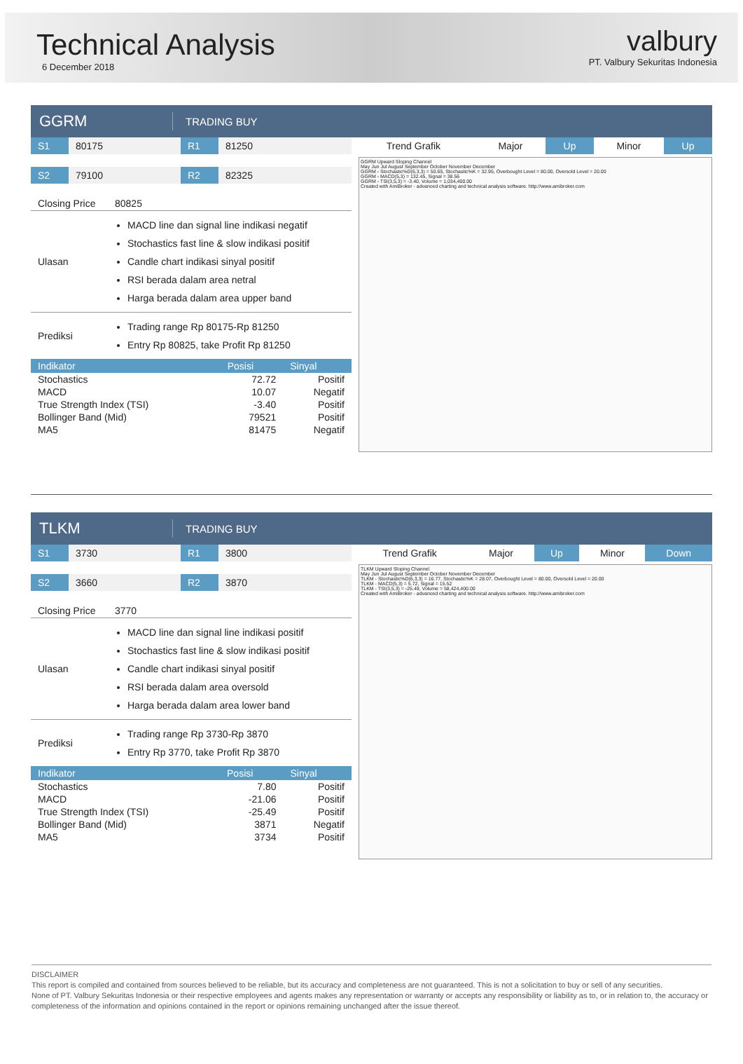Technical Analysis
6 December 2018
valbury
PT. Valbury Sekuritas Indonesia
GGRM
TRADING BUY
S1 80175 R1 81250
S2 79100 R2 82325
| Closing Price | 80825 |
| Ulasan | MACD line dan signal line indikasi negatif Stochastics fast line & slow indikasi positif Candle chart indikasi sinyal positif RSI berada dalam area netral Harga berada dalam area upper band |
| Prediksi | Trading range Rp 80175-Rp 81250 Entry Rp 80825, take Profit Rp 81250 |
| Indikator | Posisi | Sinyal |
| --- | --- | --- |
| Stochastics | 72.72 | Positif |
| MACD | 10.07 | Negatif |
| True Strength Index (TSI) | -3.40 | Positif |
| Bollinger Band (Mid) | 79521 | Positif |
| MA5 | 81475 | Negatif |
| Trend Grafik | Major | Up | Minor | Up |
GGRM Upward Sloping Channel
May Jun Jul August September October November December
GGRM - Stochastic%D(6,3,3) = 50.65, Stochastic%K = 32.95, Overbought Level = 80.00, Oversold Level = 20.00
GGRM - MACD(5,3) = 132.45, Signal = 38.56
GGRM - TSI(3,5,3) = -3.40, Volume = 1,034,400.00
Created with AmiBroker - advanced charting and technical analysis software. http://www.amibroker.com
TLKM
TRADING BUY
S1 3730 R1 3800
S2 3660 R2 3870
| Closing Price | 3770 |
| Ulasan | MACD line dan signal line indikasi positif Stochastics fast line & slow indikasi positif Candle chart indikasi sinyal positif RSI berada dalam area oversold Harga berada dalam area lower band |
| Prediksi | Trading range Rp 3730-Rp 3870 Entry Rp 3770, take Profit Rp 3870 |
| Indikator | Posisi | Sinyal |
| --- | --- | --- |
| Stochastics | 7.80 | Positif |
| MACD | -21.06 | Positif |
| True Strength Index (TSI) | -25.49 | Positif |
| Bollinger Band (Mid) | 3871 | Negatif |
| MA5 | 3734 | Positif |
| Trend Grafik | Major | Up | Minor | Down |
TLKM Upward Sloping Channel
May Jun Jul August September October November December
TLKM - Stochastic%D(6,3,3) = 16.77, Stochastic%K = 28.07, Overbought Level = 80.00, Oversold Level = 20.00
TLKM - MACD(5,3) = 5.72, Signal = 15.52
TLKM - TSI(3,5,3) = -25.49, Volume = 58,424,400.00
Created with AmiBroker - advanced charting and technical analysis software. http://www.amibroker.com
DISCLAIMER
This report is compiled and contained from sources believed to be reliable, but its accuracy and completeness are not guaranteed. This is not a solicitation to buy or sell of any securities.
None of PT. Valbury Sekuritas Indonesia or their respective employees and agents makes any representation or warranty or accepts any responsibility or liability as to, or in relation to, the accuracy or completeness of the information and opinions contained in the report or opinions remaining unchanged after the issue thereof.